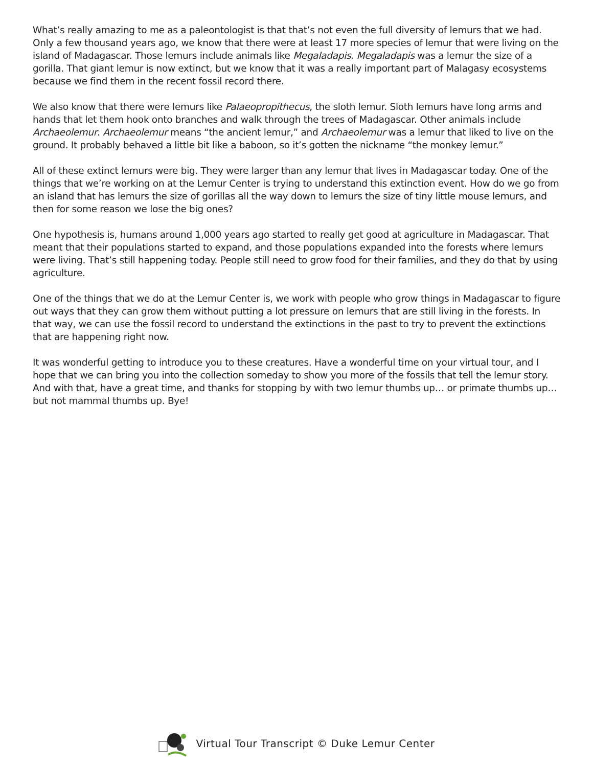What’s really amazing to me as a paleontologist is that that’s not even the full diversity of lemurs that we had. Only a few thousand years ago, we know that there were at least 17 more species of lemur that were living on the island of Madagascar. Those lemurs include animals like Megaladapis. Megaladapis was a lemur the size of a gorilla. That giant lemur is now extinct, but we know that it was a really important part of Malagasy ecosystems because we find them in the recent fossil record there.
We also know that there were lemurs like Palaeopropithecus, the sloth lemur. Sloth lemurs have long arms and hands that let them hook onto branches and walk through the trees of Madagascar. Other animals include Archaeolemur. Archaeolemur means “the ancient lemur,” and Archaeolemur was a lemur that liked to live on the ground. It probably behaved a little bit like a baboon, so it’s gotten the nickname “the monkey lemur.”
All of these extinct lemurs were big. They were larger than any lemur that lives in Madagascar today. One of the things that we’re working on at the Lemur Center is trying to understand this extinction event. How do we go from an island that has lemurs the size of gorillas all the way down to lemurs the size of tiny little mouse lemurs, and then for some reason we lose the big ones?
One hypothesis is, humans around 1,000 years ago started to really get good at agriculture in Madagascar. That meant that their populations started to expand, and those populations expanded into the forests where lemurs were living. That’s still happening today. People still need to grow food for their families, and they do that by using agriculture.
One of the things that we do at the Lemur Center is, we work with people who grow things in Madagascar to figure out ways that they can grow them without putting a lot pressure on lemurs that are still living in the forests. In that way, we can use the fossil record to understand the extinctions in the past to try to prevent the extinctions that are happening right now.
It was wonderful getting to introduce you to these creatures. Have a wonderful time on your virtual tour, and I hope that we can bring you into the collection someday to show you more of the fossils that tell the lemur story. And with that, have a great time, and thanks for stopping by with two lemur thumbs up… or primate thumbs up… but not mammal thumbs up. Bye!
Virtual Tour Transcript © Duke Lemur Center